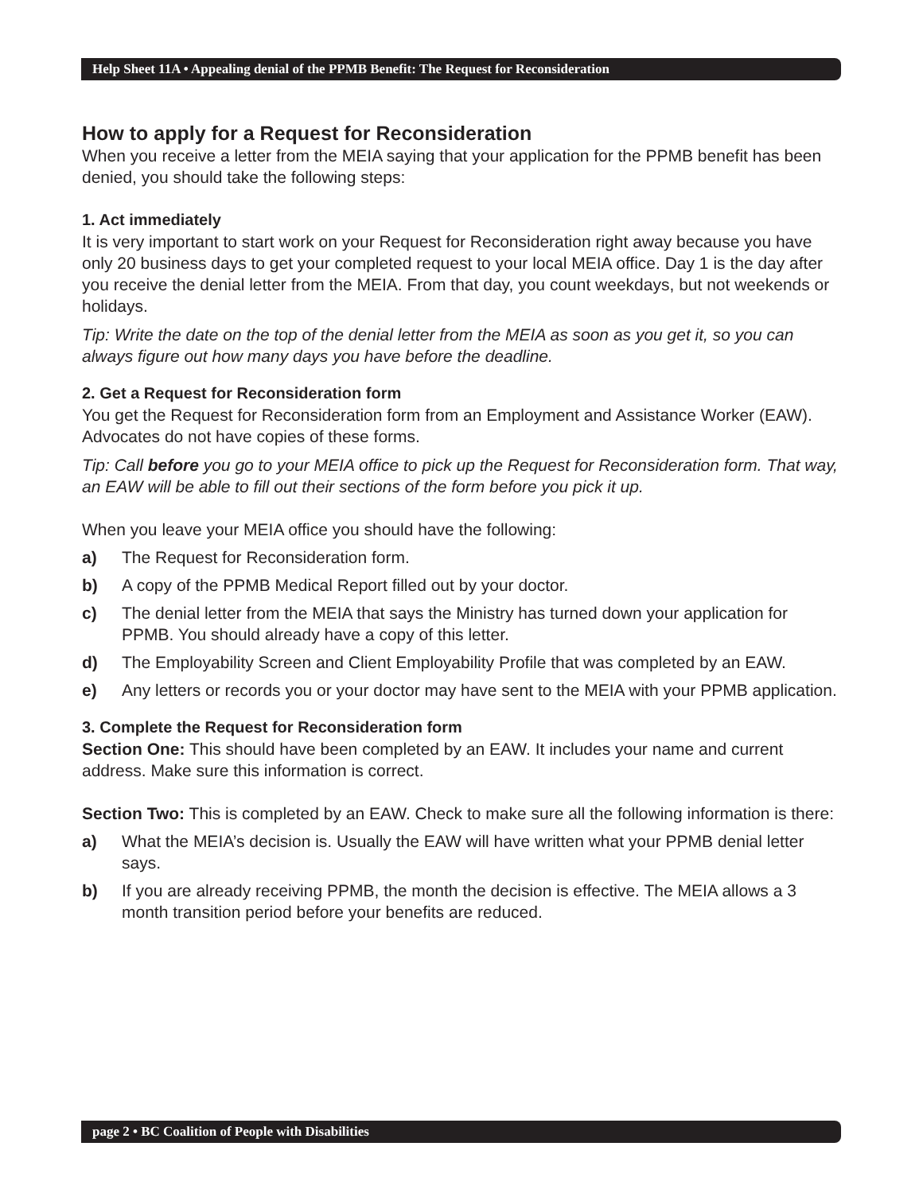Help Sheet 11A • Appealing denial of the PPMB Benefit: The Request for Reconsideration
How to apply for a Request for Reconsideration
When you receive a letter from the MEIA saying that your application for the PPMB benefit has been denied, you should take the following steps:
1. Act immediately
It is very important to start work on your Request for Reconsideration right away because you have only 20 business days to get your completed request to your local MEIA office. Day 1 is the day after you receive the denial letter from the MEIA. From that day, you count weekdays, but not weekends or holidays.
Tip: Write the date on the top of the denial letter from the MEIA as soon as you get it, so you can always figure out how many days you have before the deadline.
2. Get a Request for Reconsideration form
You get the Request for Reconsideration form from an Employment and Assistance Worker (EAW). Advocates do not have copies of these forms.
Tip: Call before you go to your MEIA office to pick up the Request for Reconsideration form. That way, an EAW will be able to fill out their sections of the form before you pick it up.
When you leave your MEIA office you should have the following:
a) The Request for Reconsideration form.
b) A copy of the PPMB Medical Report filled out by your doctor.
c) The denial letter from the MEIA that says the Ministry has turned down your application for PPMB. You should already have a copy of this letter.
d) The Employability Screen and Client Employability Profile that was completed by an EAW.
e) Any letters or records you or your doctor may have sent to the MEIA with your PPMB application.
3. Complete the Request for Reconsideration form
Section One: This should have been completed by an EAW. It includes your name and current address. Make sure this information is correct.
Section Two: This is completed by an EAW. Check to make sure all the following information is there:
a) What the MEIA’s decision is. Usually the EAW will have written what your PPMB denial letter says.
b) If you are already receiving PPMB, the month the decision is effective. The MEIA allows a 3 month transition period before your benefits are reduced.
page 2 • BC Coalition of People with Disabilities